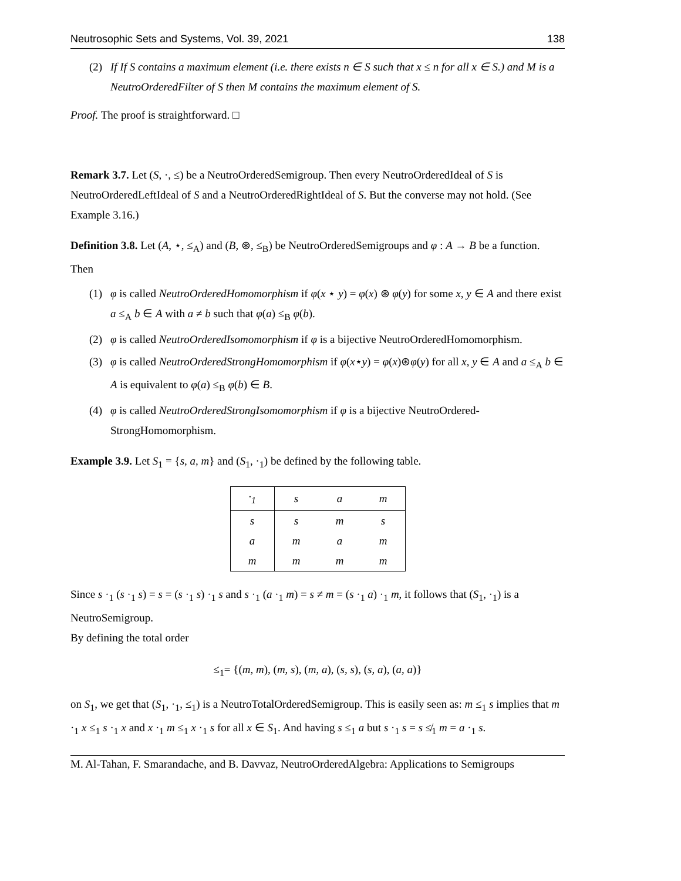Neutrosophic Sets and Systems, Vol. 39, 2021 138
(2) If If S contains a maximum element (i.e. there exists n ∈ S such that x ≤ n for all x ∈ S.) and M is a NeutroOrderedFilter of S then M contains the maximum element of S.
Proof. The proof is straightforward. □
Remark 3.7. Let (S, ·, ≤) be a NeutroOrderedSemigroup. Then every NeutroOrderedIdeal of S is NeutroOrderedLeftIdeal of S and a NeutroOrderedRightIdeal of S. But the converse may not hold. (See Example 3.16.)
Definition 3.8. Let (A, ⋆, ≤<sub>A</sub>) and (B, ⊛, ≤<sub>B</sub>) be NeutroOrderedSemigroups and φ : A → B be a function. Then
(1) φ is called NeutroOrderedHomomorphism if φ(x ⋆ y) = φ(x) ⊛ φ(y) for some x, y ∈ A and there exist a ≤<sub>A</sub> b ∈ A with a ≠ b such that φ(a) ≤<sub>B</sub> φ(b).
(2) φ is called NeutroOrderedIsomomorphism if φ is a bijective NeutroOrderedHomomorphism.
(3) φ is called NeutroOrderedStrongHomomorphism if φ(x⋆y) = φ(x)⊛φ(y) for all x, y ∈ A and a ≤<sub>A</sub> b ∈ A is equivalent to φ(a) ≤<sub>B</sub> φ(b) ∈ B.
(4) φ is called NeutroOrderedStrongIsomomorphism if φ is a bijective NeutroOrdered-StrongHomomorphism.
Example 3.9. Let S<sub>1</sub> = {s, a, m} and (S<sub>1</sub>, ·<sub>1</sub>) be defined by the following table.
| ·<sub>1</sub> | s | a | m |
| s | s | m | s |
| a | m | a | m |
| m | m | m | m |
Since s ·<sub>1</sub> (s ·<sub>1</sub> s) = s = (s ·<sub>1</sub> s) ·<sub>1</sub> s and s ·<sub>1</sub> (a ·<sub>1</sub> m) = s ≠ m = (s ·<sub>1</sub> a) ·<sub>1</sub> m, it follows that (S<sub>1</sub>, ·<sub>1</sub>) is a NeutroSemigroup.
By defining the total order
≤<sub>1</sub>= {(m, m), (m, s), (m, a), (s, s), (s, a), (a, a)}
on S<sub>1</sub>, we get that (S<sub>1</sub>, ·<sub>1</sub>, ≤<sub>1</sub>) is a NeutroTotalOrderedSemigroup. This is easily seen as: m ≤<sub>1</sub> s implies that m ·<sub>1</sub> x ≤<sub>1</sub> s ·<sub>1</sub> x and x ·<sub>1</sub> m ≤<sub>1</sub> x ·<sub>1</sub> s for all x ∈ S<sub>1</sub>. And having s ≤<sub>1</sub> a but s ·<sub>1</sub> s = s ≰<sub>1</sub> m = a ·<sub>1</sub> s.
M. Al-Tahan, F. Smarandache, and B. Davvaz, NeutroOrderedAlgebra: Applications to Semigroups